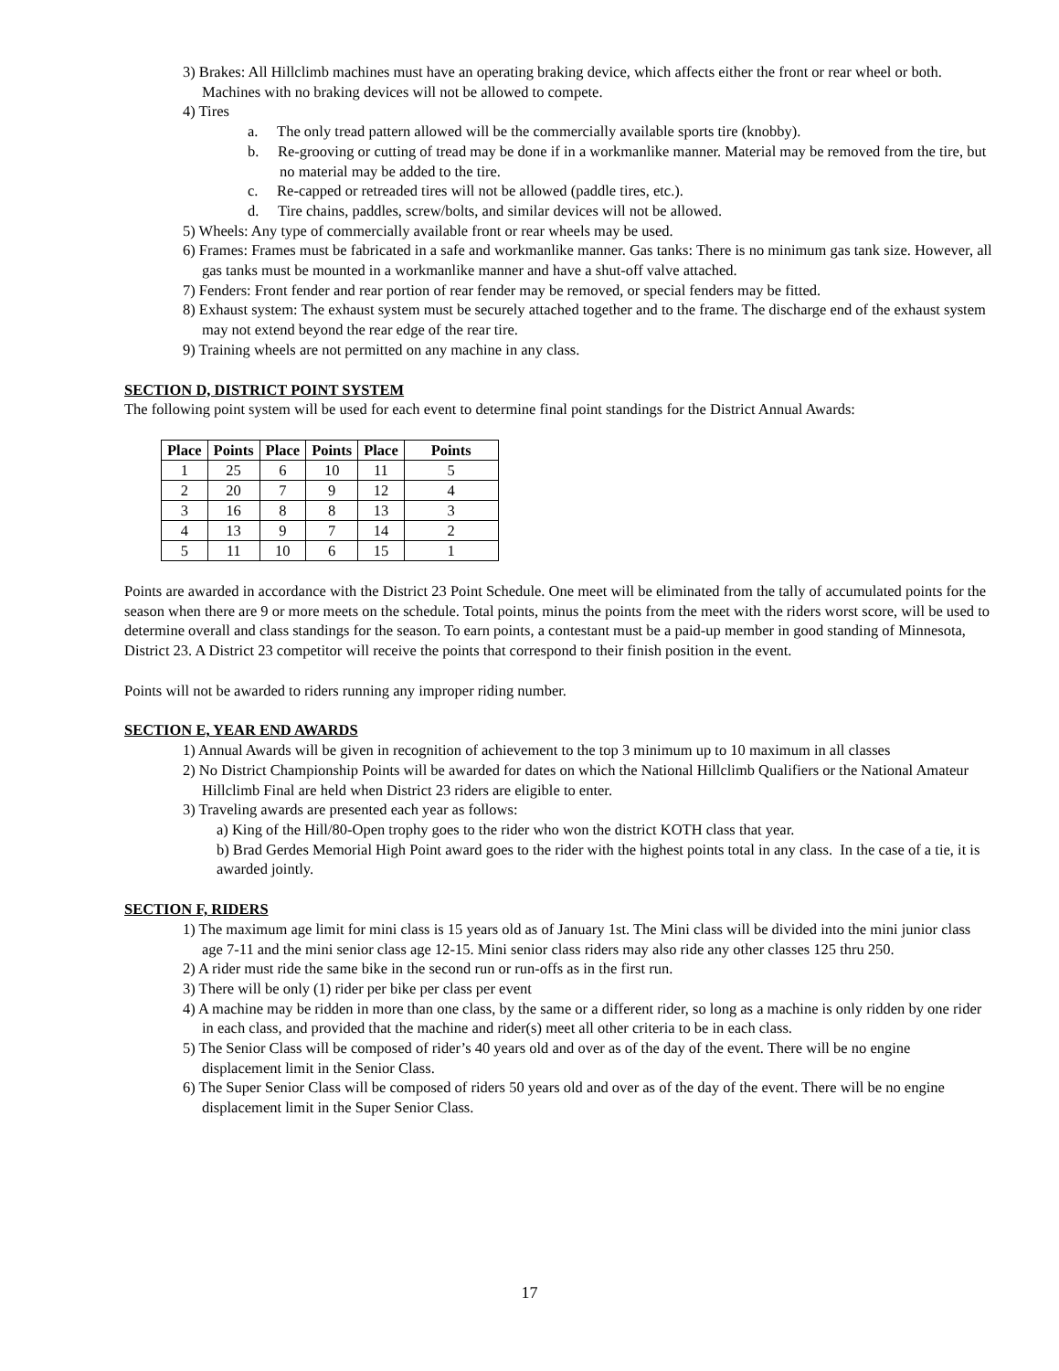3) Brakes: All Hillclimb machines must have an operating braking device, which affects either the front or rear wheel or both. Machines with no braking devices will not be allowed to compete.
4) Tires
a. The only tread pattern allowed will be the commercially available sports tire (knobby).
b. Re-grooving or cutting of tread may be done if in a workmanlike manner. Material may be removed from the tire, but no material may be added to the tire.
c. Re-capped or retreaded tires will not be allowed (paddle tires, etc.).
d. Tire chains, paddles, screw/bolts, and similar devices will not be allowed.
5) Wheels: Any type of commercially available front or rear wheels may be used.
6) Frames: Frames must be fabricated in a safe and workmanlike manner. Gas tanks: There is no minimum gas tank size. However, all gas tanks must be mounted in a workmanlike manner and have a shut-off valve attached.
7) Fenders: Front fender and rear portion of rear fender may be removed, or special fenders may be fitted.
8) Exhaust system: The exhaust system must be securely attached together and to the frame. The discharge end of the exhaust system may not extend beyond the rear edge of the rear tire.
9) Training wheels are not permitted on any machine in any class.
SECTION D, DISTRICT POINT SYSTEM
The following point system will be used for each event to determine final point standings for the District Annual Awards:
| Place | Points | Place | Points | Place | Points |
| --- | --- | --- | --- | --- | --- |
| 1 | 25 | 6 | 10 | 11 | 5 |
| 2 | 20 | 7 | 9 | 12 | 4 |
| 3 | 16 | 8 | 8 | 13 | 3 |
| 4 | 13 | 9 | 7 | 14 | 2 |
| 5 | 11 | 10 | 6 | 15 | 1 |
Points are awarded in accordance with the District 23 Point Schedule. One meet will be eliminated from the tally of accumulated points for the season when there are 9 or more meets on the schedule. Total points, minus the points from the meet with the riders worst score, will be used to determine overall and class standings for the season. To earn points, a contestant must be a paid-up member in good standing of Minnesota, District 23. A District 23 competitor will receive the points that correspond to their finish position in the event.
Points will not be awarded to riders running any improper riding number.
SECTION E, YEAR END AWARDS
1) Annual Awards will be given in recognition of achievement to the top 3 minimum up to 10 maximum in all classes
2) No District Championship Points will be awarded for dates on which the National Hillclimb Qualifiers or the National Amateur Hillclimb Final are held when District 23 riders are eligible to enter.
3) Traveling awards are presented each year as follows:
a) King of the Hill/80-Open trophy goes to the rider who won the district KOTH class that year.
b) Brad Gerdes Memorial High Point award goes to the rider with the highest points total in any class. In the case of a tie, it is awarded jointly.
SECTION F, RIDERS
1) The maximum age limit for mini class is 15 years old as of January 1st. The Mini class will be divided into the mini junior class age 7-11 and the mini senior class age 12-15. Mini senior class riders may also ride any other classes 125 thru 250.
2) A rider must ride the same bike in the second run or run-offs as in the first run.
3) There will be only (1) rider per bike per class per event
4) A machine may be ridden in more than one class, by the same or a different rider, so long as a machine is only ridden by one rider in each class, and provided that the machine and rider(s) meet all other criteria to be in each class.
5) The Senior Class will be composed of rider’s 40 years old and over as of the day of the event. There will be no engine displacement limit in the Senior Class.
6) The Super Senior Class will be composed of riders 50 years old and over as of the day of the event. There will be no engine displacement limit in the Super Senior Class.
17